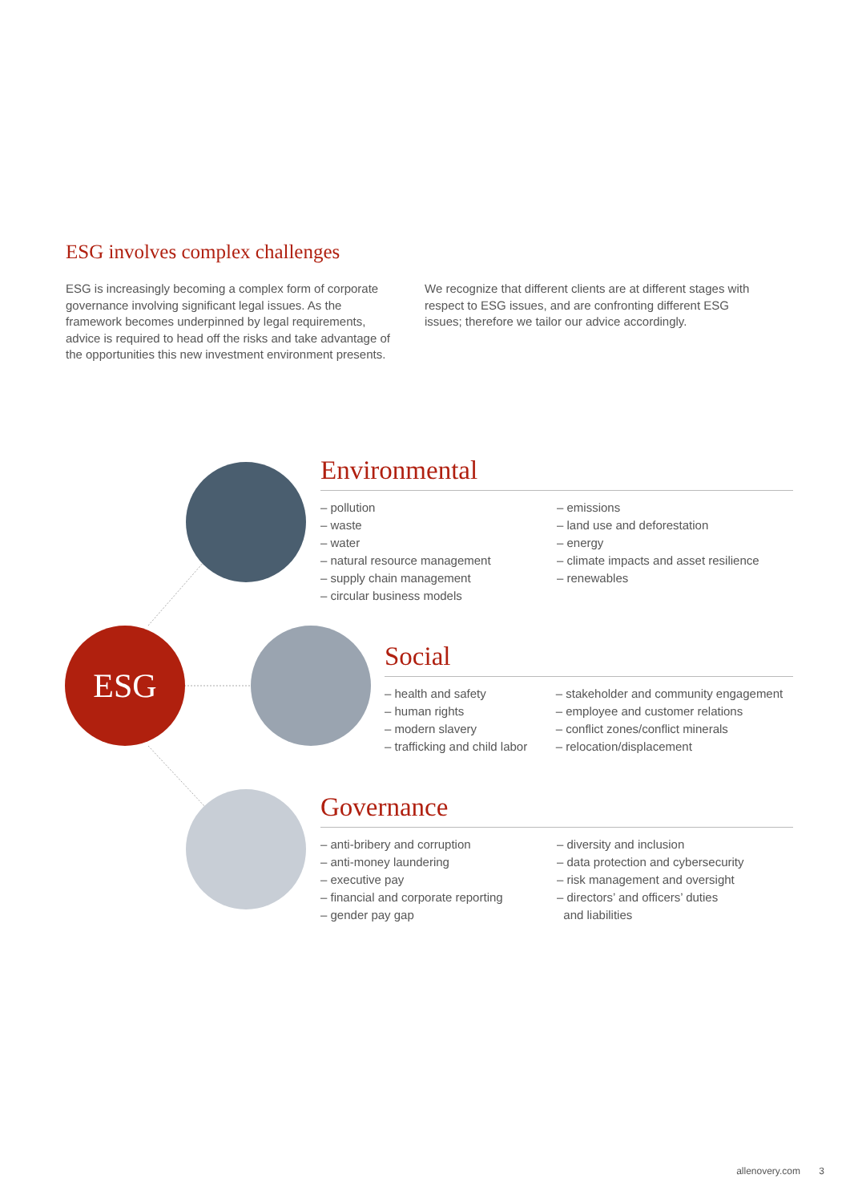ESG involves complex challenges
ESG is increasingly becoming a complex form of corporate governance involving significant legal issues. As the framework becomes underpinned by legal requirements, advice is required to head off the risks and take advantage of the opportunities this new investment environment presents.
We recognize that different clients are at different stages with respect to ESG issues, and are confronting different ESG issues; therefore we tailor our advice accordingly.
ESG
Environmental
– pollution
– waste
– water
– natural resource management
– supply chain management
– circular business models
– emissions
– land use and deforestation
– energy
– climate impacts and asset resilience
– renewables
Social
– health and safety
– human rights
– modern slavery
– trafficking and child labor
– stakeholder and community engagement
– employee and customer relations
– conflict zones/conflict minerals
– relocation/displacement
Governance
– anti-bribery and corruption
– anti-money laundering
– executive pay
– financial and corporate reporting
– gender pay gap
– diversity and inclusion
– data protection and cybersecurity
– risk management and oversight
– directors’ and officers’ duties
and liabilities
allenovery.com 3